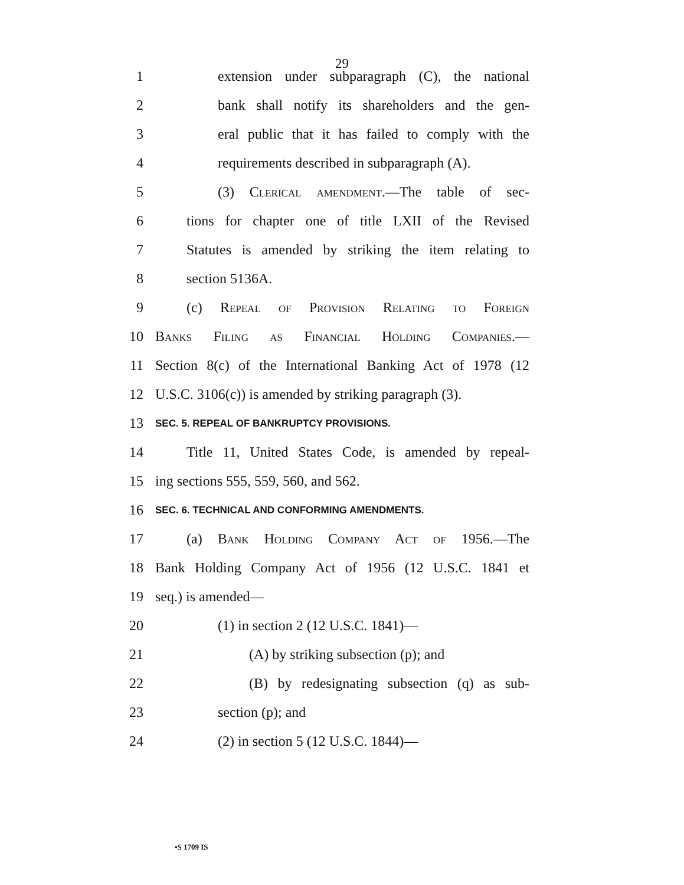29
1 extension under subparagraph (C), the national
2 bank shall notify its shareholders and the gen-
3 eral public that it has failed to comply with the
4 requirements described in subparagraph (A).
5 (3) Clerical amendment.—The table of sec-
6 tions for chapter one of title LXII of the Revised
7 Statutes is amended by striking the item relating to
8 section 5136A.
9 (c) Repeal of Provision Relating to Foreign
10 Banks Filing as Financial Holding Companies.—
11 Section 8(c) of the International Banking Act of 1978 (12
12 U.S.C. 3106(c)) is amended by striking paragraph (3).
13 SEC. 5. REPEAL OF BANKRUPTCY PROVISIONS.
14 Title 11, United States Code, is amended by repeal-
15 ing sections 555, 559, 560, and 562.
16 SEC. 6. TECHNICAL AND CONFORMING AMENDMENTS.
17 (a) Bank Holding Company Act of 1956.—The
18 Bank Holding Company Act of 1956 (12 U.S.C. 1841 et
19 seq.) is amended—
20 (1) in section 2 (12 U.S.C. 1841)—
21 (A) by striking subsection (p); and
22 (B) by redesignating subsection (q) as sub-
23 section (p); and
24 (2) in section 5 (12 U.S.C. 1844)—
•S 1709 IS